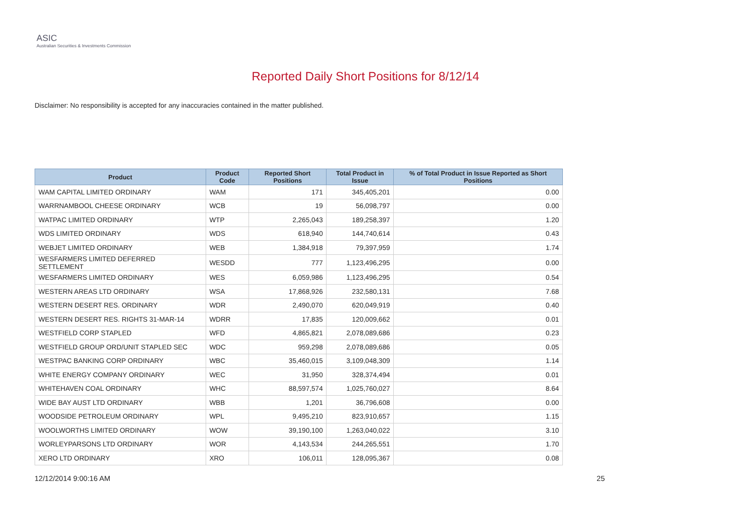ASIC
Australian Securities & Investments Commission
Reported Daily Short Positions for 8/12/14
Disclaimer: No responsibility is accepted for any inaccuracies contained in the matter published.
| Product | Product Code | Reported Short Positions | Total Product in Issue | % of Total Product in Issue Reported as Short Positions |
| --- | --- | --- | --- | --- |
| WAM CAPITAL LIMITED ORDINARY | WAM | 171 | 345,405,201 | 0.00 |
| WARRNAMBOOL CHEESE ORDINARY | WCB | 19 | 56,098,797 | 0.00 |
| WATPAC LIMITED ORDINARY | WTP | 2,265,043 | 189,258,397 | 1.20 |
| WDS LIMITED ORDINARY | WDS | 618,940 | 144,740,614 | 0.43 |
| WEBJET LIMITED ORDINARY | WEB | 1,384,918 | 79,397,959 | 1.74 |
| WESFARMERS LIMITED DEFERRED SETTLEMENT | WESDD | 777 | 1,123,496,295 | 0.00 |
| WESFARMERS LIMITED ORDINARY | WES | 6,059,986 | 1,123,496,295 | 0.54 |
| WESTERN AREAS LTD ORDINARY | WSA | 17,868,926 | 232,580,131 | 7.68 |
| WESTERN DESERT RES. ORDINARY | WDR | 2,490,070 | 620,049,919 | 0.40 |
| WESTERN DESERT RES. RIGHTS 31-MAR-14 | WDRR | 17,835 | 120,009,662 | 0.01 |
| WESTFIELD CORP STAPLED | WFD | 4,865,821 | 2,078,089,686 | 0.23 |
| WESTFIELD GROUP ORD/UNIT STAPLED SEC | WDC | 959,298 | 2,078,089,686 | 0.05 |
| WESTPAC BANKING CORP ORDINARY | WBC | 35,460,015 | 3,109,048,309 | 1.14 |
| WHITE ENERGY COMPANY ORDINARY | WEC | 31,950 | 328,374,494 | 0.01 |
| WHITEHAVEN COAL ORDINARY | WHC | 88,597,574 | 1,025,760,027 | 8.64 |
| WIDE BAY AUST LTD ORDINARY | WBB | 1,201 | 36,796,608 | 0.00 |
| WOODSIDE PETROLEUM ORDINARY | WPL | 9,495,210 | 823,910,657 | 1.15 |
| WOOLWORTHS LIMITED ORDINARY | WOW | 39,190,100 | 1,263,040,022 | 3.10 |
| WORLEYPARSONS LTD ORDINARY | WOR | 4,143,534 | 244,265,551 | 1.70 |
| XERO LTD ORDINARY | XRO | 106,011 | 128,095,367 | 0.08 |
12/12/2014 9:00:16 AM 25